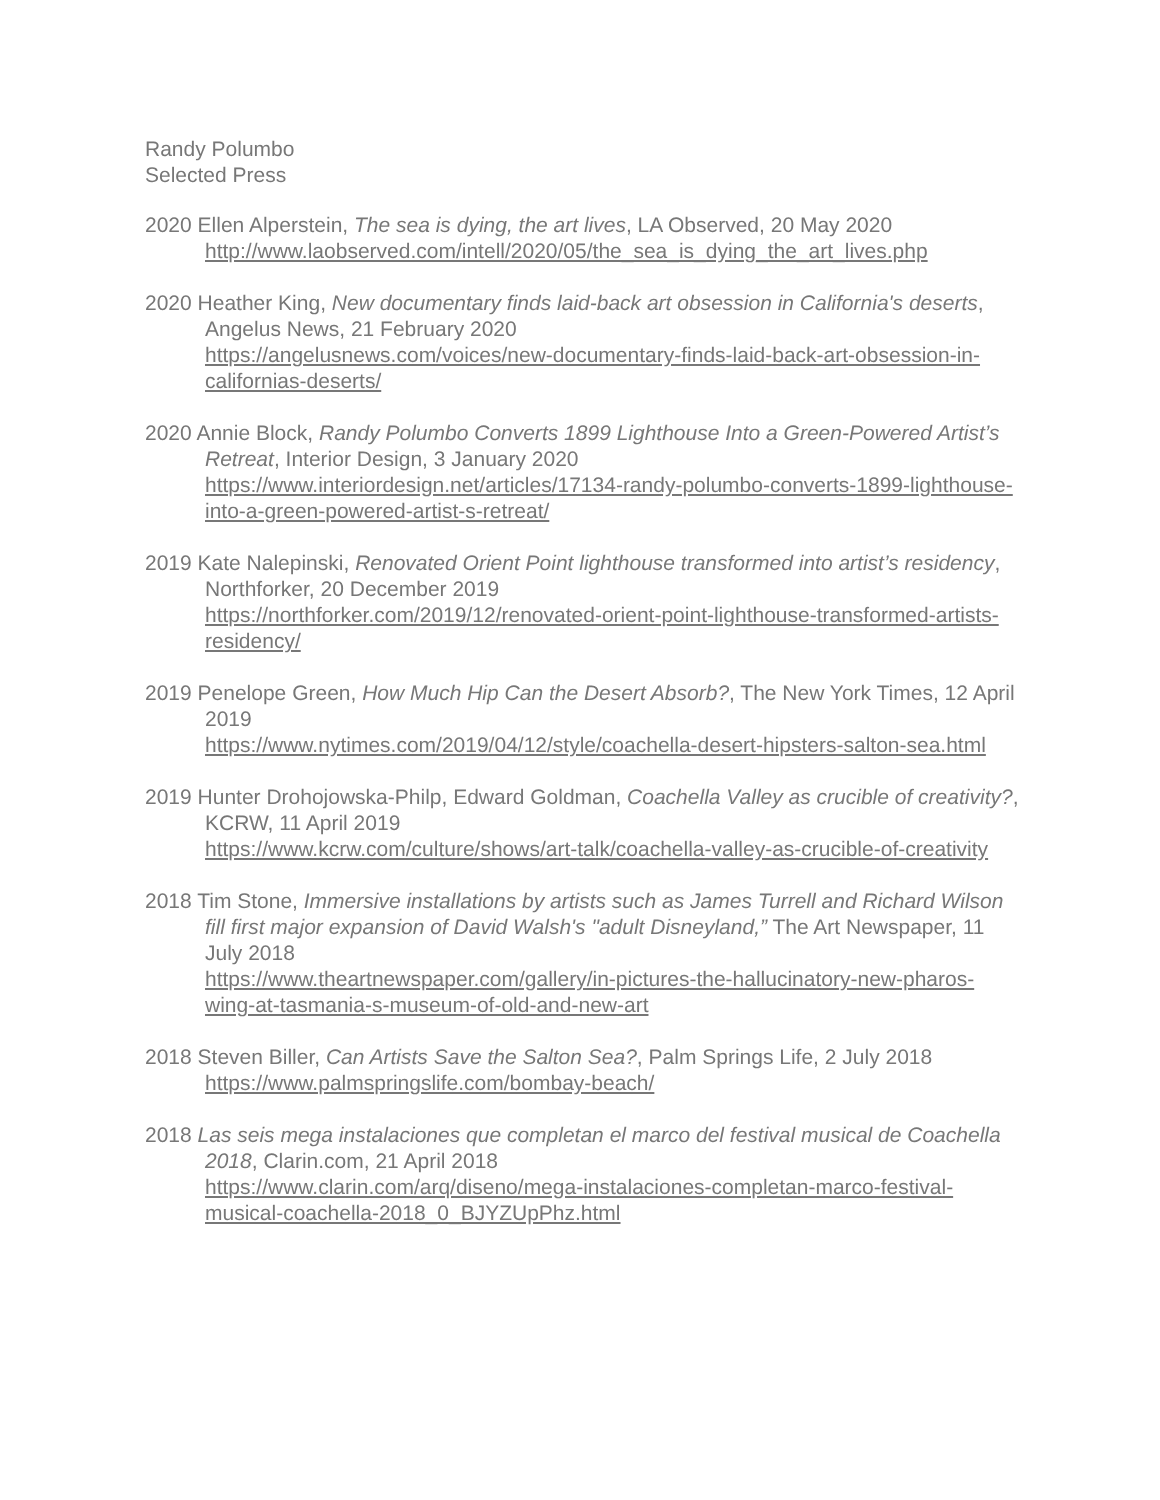Randy Polumbo
Selected Press
2020 Ellen Alperstein, The sea is dying, the art lives, LA Observed, 20 May 2020
http://www.laobserved.com/intell/2020/05/the_sea_is_dying_the_art_lives.php
2020 Heather King, New documentary finds laid-back art obsession in California's deserts, Angelus News, 21 February 2020
https://angelusnews.com/voices/new-documentary-finds-laid-back-art-obsession-in-californias-deserts/
2020 Annie Block, Randy Polumbo Converts 1899 Lighthouse Into a Green-Powered Artist’s Retreat, Interior Design, 3 January 2020
https://www.interiordesign.net/articles/17134-randy-polumbo-converts-1899-lighthouse-into-a-green-powered-artist-s-retreat/
2019 Kate Nalepinski, Renovated Orient Point lighthouse transformed into artist’s residency, Northforker, 20 December 2019
https://northforker.com/2019/12/renovated-orient-point-lighthouse-transformed-artists-residency/
2019 Penelope Green, How Much Hip Can the Desert Absorb?, The New York Times, 12 April 2019
https://www.nytimes.com/2019/04/12/style/coachella-desert-hipsters-salton-sea.html
2019 Hunter Drohojowska-Philp, Edward Goldman, Coachella Valley as crucible of creativity?, KCRW, 11 April 2019
https://www.kcrw.com/culture/shows/art-talk/coachella-valley-as-crucible-of-creativity
2018 Tim Stone, Immersive installations by artists such as James Turrell and Richard Wilson fill first major expansion of David Walsh's "adult Disneyland,” The Art Newspaper, 11 July 2018
https://www.theartnewspaper.com/gallery/in-pictures-the-hallucinatory-new-pharos-wing-at-tasmania-s-museum-of-old-and-new-art
2018 Steven Biller, Can Artists Save the Salton Sea?, Palm Springs Life, 2 July 2018
https://www.palmspringslife.com/bombay-beach/
2018 Las seis mega instalaciones que completan el marco del festival musical de Coachella 2018, Clarin.com, 21 April 2018
https://www.clarin.com/arq/diseno/mega-instalaciones-completan-marco-festival-musical-coachella-2018_0_BJYZUpPhz.html